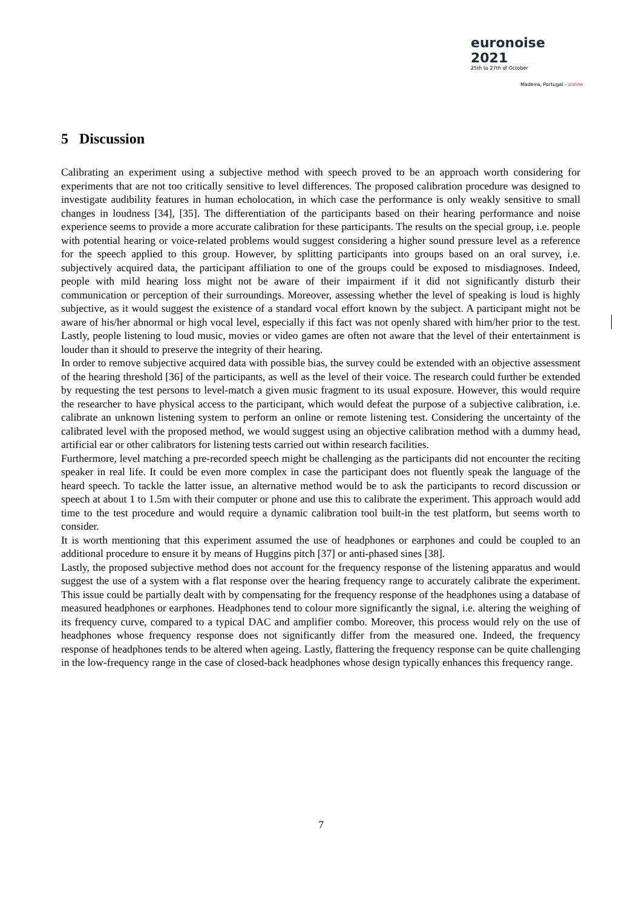euronoise 2021
25th to 27th of October
Madeira, Portugal - online
5 Discussion
Calibrating an experiment using a subjective method with speech proved to be an approach worth considering for experiments that are not too critically sensitive to level differences. The proposed calibration procedure was designed to investigate audibility features in human echolocation, in which case the performance is only weakly sensitive to small changes in loudness [34], [35]. The differentiation of the participants based on their hearing performance and noise experience seems to provide a more accurate calibration for these participants. The results on the special group, i.e. people with potential hearing or voice-related problems would suggest considering a higher sound pressure level as a reference for the speech applied to this group. However, by splitting participants into groups based on an oral survey, i.e. subjectively acquired data, the participant affiliation to one of the groups could be exposed to misdiagnoses. Indeed, people with mild hearing loss might not be aware of their impairment if it did not significantly disturb their communication or perception of their surroundings. Moreover, assessing whether the level of speaking is loud is highly subjective, as it would suggest the existence of a standard vocal effort known by the subject. A participant might not be aware of his/her abnormal or high vocal level, especially if this fact was not openly shared with him/her prior to the test. Lastly, people listening to loud music, movies or video games are often not aware that the level of their entertainment is louder than it should to preserve the integrity of their hearing.
In order to remove subjective acquired data with possible bias, the survey could be extended with an objective assessment of the hearing threshold [36] of the participants, as well as the level of their voice. The research could further be extended by requesting the test persons to level-match a given music fragment to its usual exposure. However, this would require the researcher to have physical access to the participant, which would defeat the purpose of a subjective calibration, i.e. calibrate an unknown listening system to perform an online or remote listening test. Considering the uncertainty of the calibrated level with the proposed method, we would suggest using an objective calibration method with a dummy head, artificial ear or other calibrators for listening tests carried out within research facilities.
Furthermore, level matching a pre-recorded speech might be challenging as the participants did not encounter the reciting speaker in real life. It could be even more complex in case the participant does not fluently speak the language of the heard speech. To tackle the latter issue, an alternative method would be to ask the participants to record discussion or speech at about 1 to 1.5m with their computer or phone and use this to calibrate the experiment. This approach would add time to the test procedure and would require a dynamic calibration tool built-in the test platform, but seems worth to consider.
It is worth mentioning that this experiment assumed the use of headphones or earphones and could be coupled to an additional procedure to ensure it by means of Huggins pitch [37] or anti-phased sines [38].
Lastly, the proposed subjective method does not account for the frequency response of the listening apparatus and would suggest the use of a system with a flat response over the hearing frequency range to accurately calibrate the experiment. This issue could be partially dealt with by compensating for the frequency response of the headphones using a database of measured headphones or earphones. Headphones tend to colour more significantly the signal, i.e. altering the weighing of its frequency curve, compared to a typical DAC and amplifier combo. Moreover, this process would rely on the use of headphones whose frequency response does not significantly differ from the measured one. Indeed, the frequency response of headphones tends to be altered when ageing. Lastly, flattering the frequency response can be quite challenging in the low-frequency range in the case of closed-back headphones whose design typically enhances this frequency range.
7